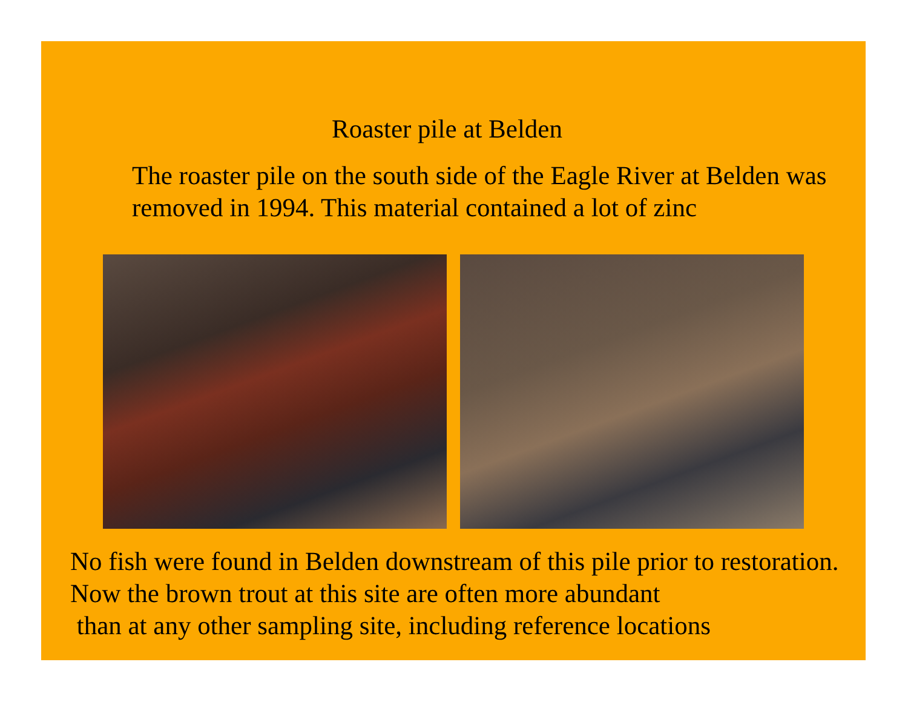Roaster pile at Belden
The roaster pile on the south side of the Eagle River at Belden was removed in 1994. This material contained a lot of zinc
No fish were found in Belden downstream of this pile prior to restoration. Now the brown trout at this site are often more abundant
than at any other sampling site, including reference locations